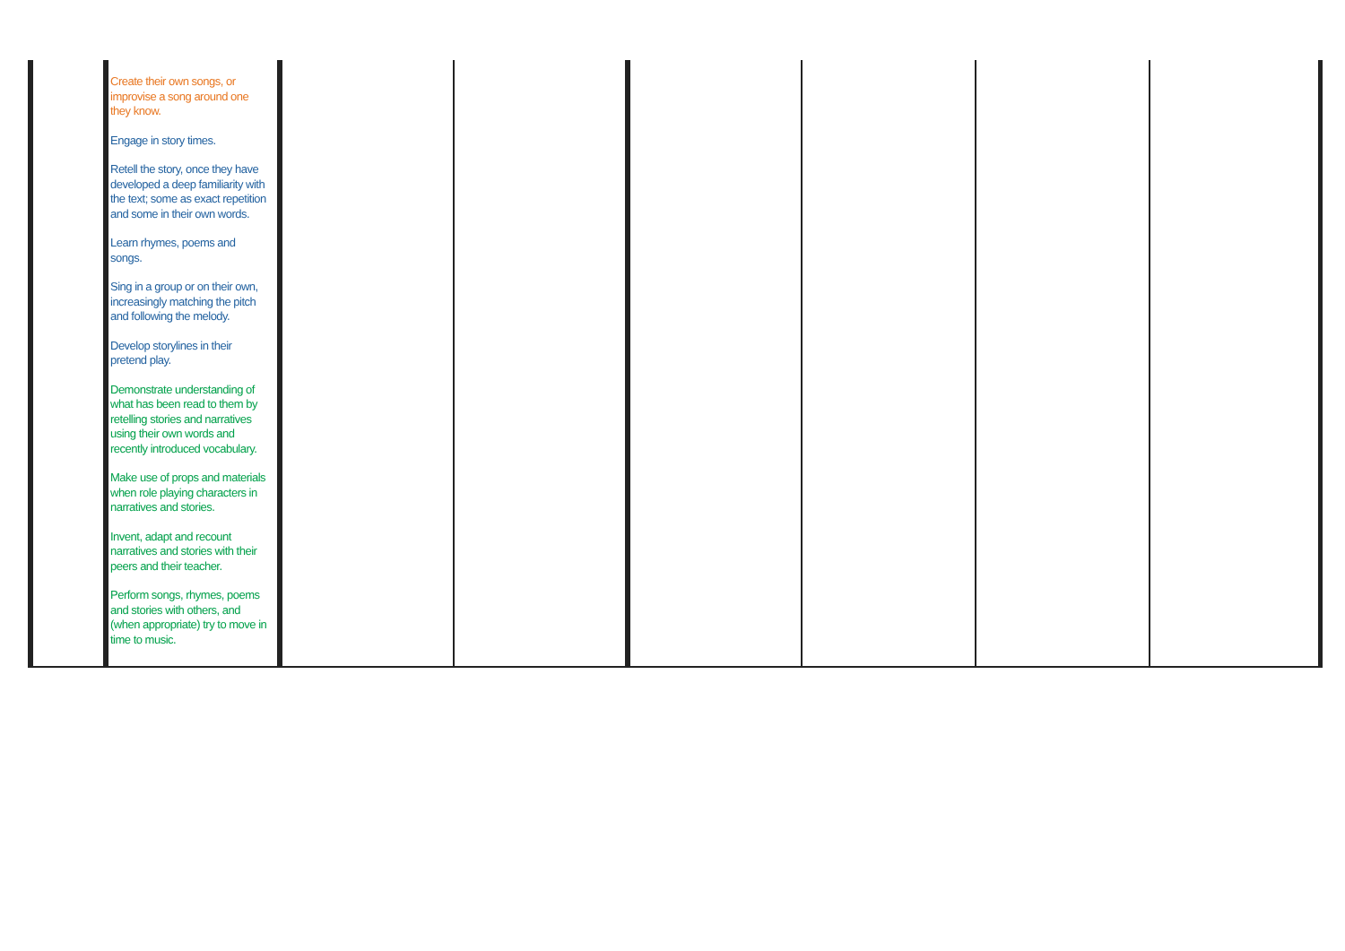| | Create their own songs, or improvise a song around one they know. Engage in story times. Retell the story, once they have developed a deep familiarity with the text; some as exact repetition and some in their own words. Learn rhymes, poems and songs. Sing in a group or on their own, increasingly matching the pitch and following the melody. Develop storylines in their pretend play. Demonstrate understanding of what has been read to them by retelling stories and narratives using their own words and recently introduced vocabulary. Make use of props and materials when role playing characters in narratives and stories. Invent, adapt and recount narratives and stories with their peers and their teacher. Perform songs, rhymes, poems and stories with others, and (when appropriate) try to move in time to music. | | | | | | |